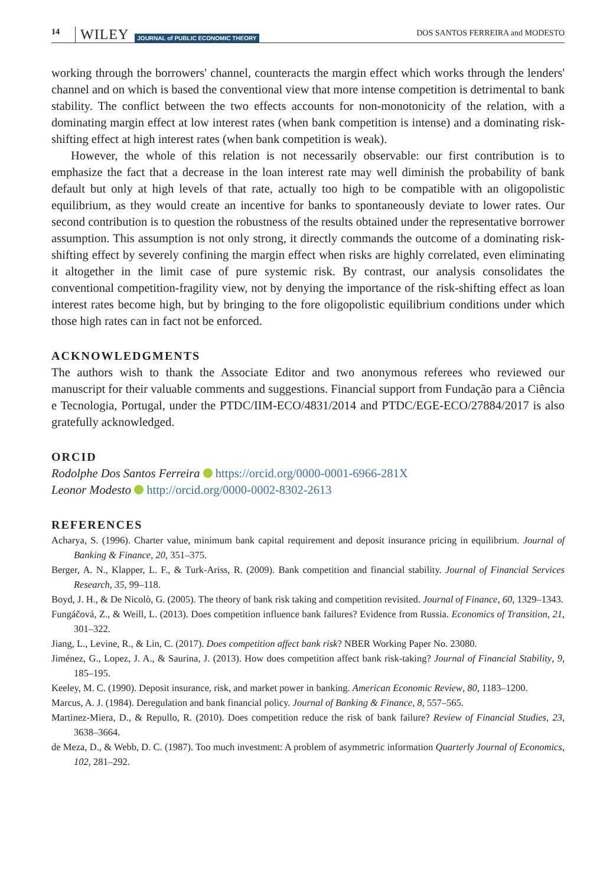14 WILEY JOURNAL of PUBLIC ECONOMIC THEORY DOS SANTOS FERREIRA and MODESTO
working through the borrowers' channel, counteracts the margin effect which works through the lenders' channel and on which is based the conventional view that more intense competition is detrimental to bank stability. The conflict between the two effects accounts for non-monotonicity of the relation, with a dominating margin effect at low interest rates (when bank competition is intense) and a dominating risk-shifting effect at high interest rates (when bank competition is weak).
However, the whole of this relation is not necessarily observable: our first contribution is to emphasize the fact that a decrease in the loan interest rate may well diminish the probability of bank default but only at high levels of that rate, actually too high to be compatible with an oligopolistic equilibrium, as they would create an incentive for banks to spontaneously deviate to lower rates. Our second contribution is to question the robustness of the results obtained under the representative borrower assumption. This assumption is not only strong, it directly commands the outcome of a dominating risk-shifting effect by severely confining the margin effect when risks are highly correlated, even eliminating it altogether in the limit case of pure systemic risk. By contrast, our analysis consolidates the conventional competition-fragility view, not by denying the importance of the risk-shifting effect as loan interest rates become high, but by bringing to the fore oligopolistic equilibrium conditions under which those high rates can in fact not be enforced.
ACKNOWLEDGMENTS
The authors wish to thank the Associate Editor and two anonymous referees who reviewed our manuscript for their valuable comments and suggestions. Financial support from Fundação para a Ciência e Tecnologia, Portugal, under the PTDC/IIM-ECO/4831/2014 and PTDC/EGE-ECO/27884/2017 is also gratefully acknowledged.
ORCID
Rodolphe Dos Santos Ferreira https://orcid.org/0000-0001-6966-281X
Leonor Modesto http://orcid.org/0000-0002-8302-2613
REFERENCES
Acharya, S. (1996). Charter value, minimum bank capital requirement and deposit insurance pricing in equilibrium. Journal of Banking & Finance, 20, 351–375.
Berger, A. N., Klapper, L. F., & Turk-Ariss, R. (2009). Bank competition and financial stability. Journal of Financial Services Research, 35, 99–118.
Boyd, J. H., & De Nicolò, G. (2005). The theory of bank risk taking and competition revisited. Journal of Finance, 60, 1329–1343.
Fungáčová, Z., & Weill, L. (2013). Does competition influence bank failures? Evidence from Russia. Economics of Transition, 21, 301–322.
Jiang, L., Levine, R., & Lin, C. (2017). Does competition affect bank risk? NBER Working Paper No. 23080.
Jiménez, G., Lopez, J. A., & Saurina, J. (2013). How does competition affect bank risk-taking? Journal of Financial Stability, 9, 185–195.
Keeley, M. C. (1990). Deposit insurance, risk, and market power in banking. American Economic Review, 80, 1183–1200.
Marcus, A. J. (1984). Deregulation and bank financial policy. Journal of Banking & Finance, 8, 557–565.
Martinez-Miera, D., & Repullo, R. (2010). Does competition reduce the risk of bank failure? Review of Financial Studies, 23, 3638–3664.
de Meza, D., & Webb, D. C. (1987). Too much investment: A problem of asymmetric information Quarterly Journal of Economics, 102, 281–292.